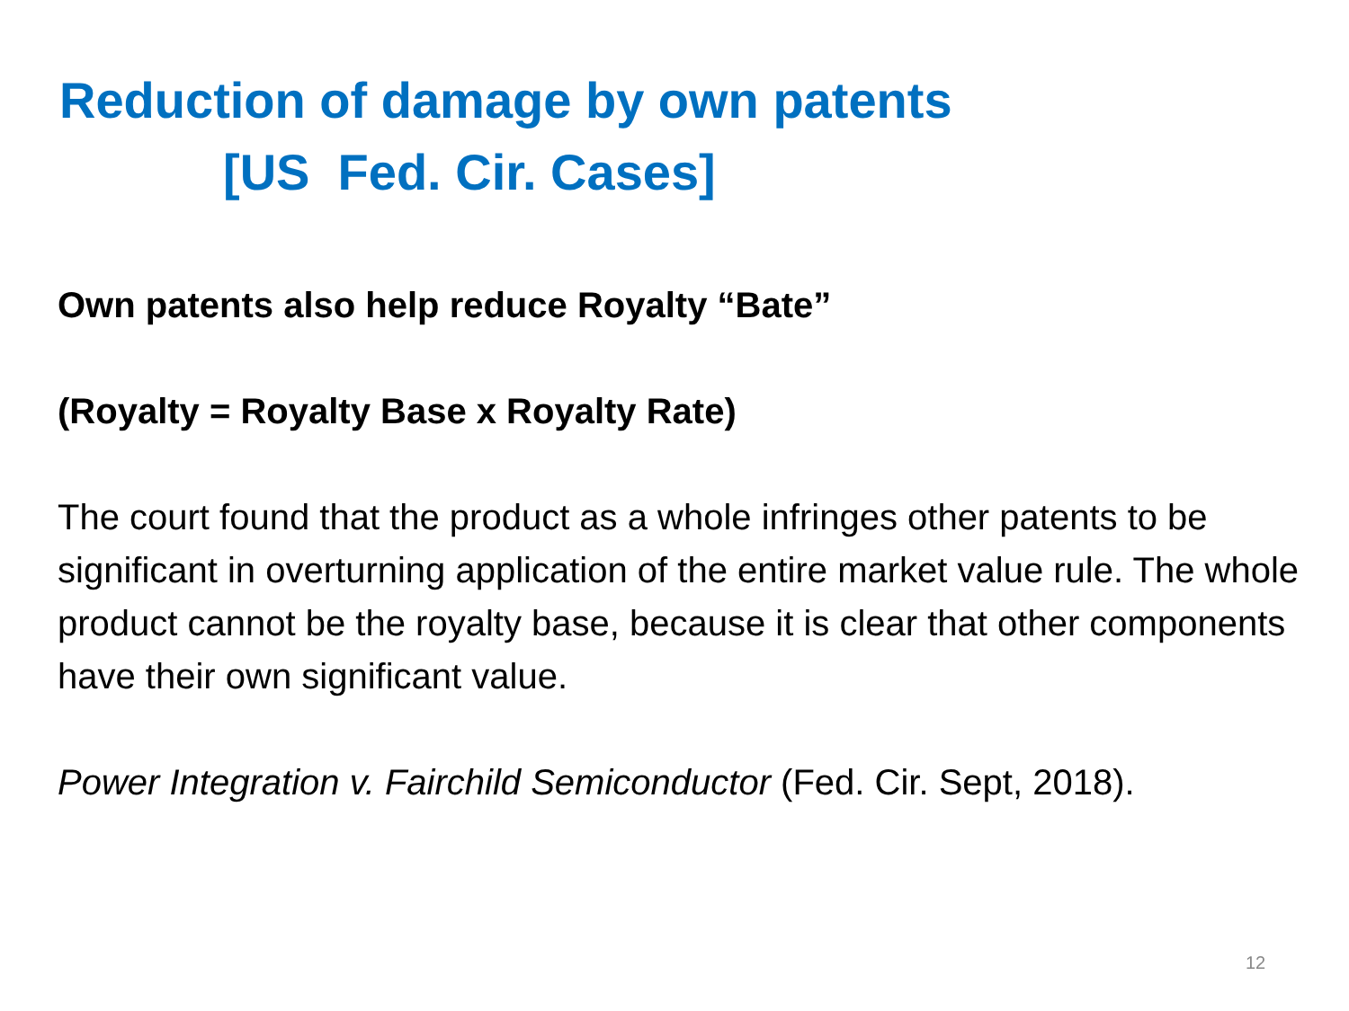Reduction of damage by own patents
[US Fed. Cir. Cases]
Own patents also help reduce Royalty “Bate”
(Royalty = Royalty Base x Royalty Rate)
The court found that the product as a whole infringes other patents to be significant in overturning application of the entire market value rule. The whole product cannot be the royalty base, because it is clear that other components have their own significant value.
Power Integration v. Fairchild Semiconductor (Fed. Cir. Sept, 2018).
12